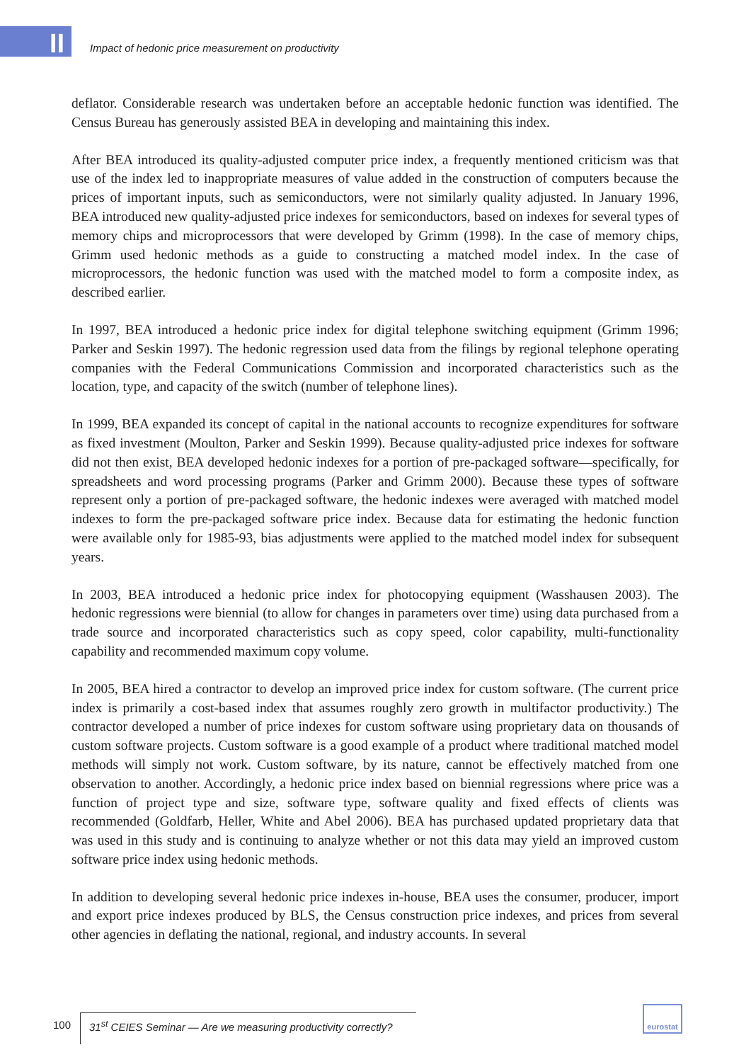II
Impact of hedonic price measurement on productivity
deflator. Considerable research was undertaken before an acceptable hedonic function was identified. The Census Bureau has generously assisted BEA in developing and maintaining this index.
After BEA introduced its quality-adjusted computer price index, a frequently mentioned criticism was that use of the index led to inappropriate measures of value added in the construction of computers because the prices of important inputs, such as semiconductors, were not similarly quality adjusted. In January 1996, BEA introduced new quality-adjusted price indexes for semiconductors, based on indexes for several types of memory chips and microprocessors that were developed by Grimm (1998). In the case of memory chips, Grimm used hedonic methods as a guide to constructing a matched model index. In the case of microprocessors, the hedonic function was used with the matched model to form a composite index, as described earlier.
In 1997, BEA introduced a hedonic price index for digital telephone switching equipment (Grimm 1996; Parker and Seskin 1997). The hedonic regression used data from the filings by regional telephone operating companies with the Federal Communications Commission and incorporated characteristics such as the location, type, and capacity of the switch (number of telephone lines).
In 1999, BEA expanded its concept of capital in the national accounts to recognize expenditures for software as fixed investment (Moulton, Parker and Seskin 1999). Because quality-adjusted price indexes for software did not then exist, BEA developed hedonic indexes for a portion of pre-packaged software—specifically, for spreadsheets and word processing programs (Parker and Grimm 2000). Because these types of software represent only a portion of pre-packaged software, the hedonic indexes were averaged with matched model indexes to form the pre-packaged software price index. Because data for estimating the hedonic function were available only for 1985-93, bias adjustments were applied to the matched model index for subsequent years.
In 2003, BEA introduced a hedonic price index for photocopying equipment (Wasshausen 2003). The hedonic regressions were biennial (to allow for changes in parameters over time) using data purchased from a trade source and incorporated characteristics such as copy speed, color capability, multi-functionality capability and recommended maximum copy volume.
In 2005, BEA hired a contractor to develop an improved price index for custom software. (The current price index is primarily a cost-based index that assumes roughly zero growth in multifactor productivity.) The contractor developed a number of price indexes for custom software using proprietary data on thousands of custom software projects. Custom software is a good example of a product where traditional matched model methods will simply not work. Custom software, by its nature, cannot be effectively matched from one observation to another. Accordingly, a hedonic price index based on biennial regressions where price was a function of project type and size, software type, software quality and fixed effects of clients was recommended (Goldfarb, Heller, White and Abel 2006). BEA has purchased updated proprietary data that was used in this study and is continuing to analyze whether or not this data may yield an improved custom software price index using hedonic methods.
In addition to developing several hedonic price indexes in-house, BEA uses the consumer, producer, import and export price indexes produced by BLS, the Census construction price indexes, and prices from several other agencies in deflating the national, regional, and industry accounts. In several
100
31<sup>st</sup> CEIES Seminar — Are we measuring productivity correctly?
eurostat